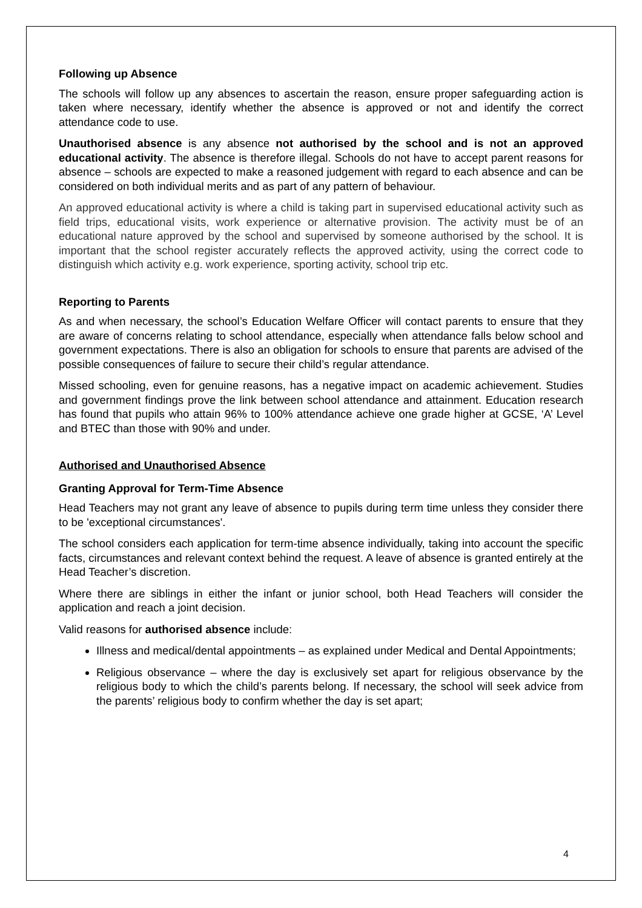Following up Absence
The schools will follow up any absences to ascertain the reason, ensure proper safeguarding action is taken where necessary, identify whether the absence is approved or not and identify the correct attendance code to use.
Unauthorised absence is any absence not authorised by the school and is not an approved educational activity. The absence is therefore illegal. Schools do not have to accept parent reasons for absence – schools are expected to make a reasoned judgement with regard to each absence and can be considered on both individual merits and as part of any pattern of behaviour.
An approved educational activity is where a child is taking part in supervised educational activity such as field trips, educational visits, work experience or alternative provision. The activity must be of an educational nature approved by the school and supervised by someone authorised by the school. It is important that the school register accurately reflects the approved activity, using the correct code to distinguish which activity e.g. work experience, sporting activity, school trip etc.
Reporting to Parents
As and when necessary, the school’s Education Welfare Officer will contact parents to ensure that they are aware of concerns relating to school attendance, especially when attendance falls below school and government expectations. There is also an obligation for schools to ensure that parents are advised of the possible consequences of failure to secure their child’s regular attendance.
Missed schooling, even for genuine reasons, has a negative impact on academic achievement. Studies and government findings prove the link between school attendance and attainment. Education research has found that pupils who attain 96% to 100% attendance achieve one grade higher at GCSE, ‘A’ Level and BTEC than those with 90% and under.
Authorised and Unauthorised Absence
Granting Approval for Term-Time Absence
Head Teachers may not grant any leave of absence to pupils during term time unless they consider there to be 'exceptional circumstances'.
The school considers each application for term-time absence individually, taking into account the specific facts, circumstances and relevant context behind the request. A leave of absence is granted entirely at the Head Teacher’s discretion.
Where there are siblings in either the infant or junior school, both Head Teachers will consider the application and reach a joint decision.
Valid reasons for authorised absence include:
Illness and medical/dental appointments – as explained under Medical and Dental Appointments;
Religious observance – where the day is exclusively set apart for religious observance by the religious body to which the child’s parents belong. If necessary, the school will seek advice from the parents’ religious body to confirm whether the day is set apart;
4